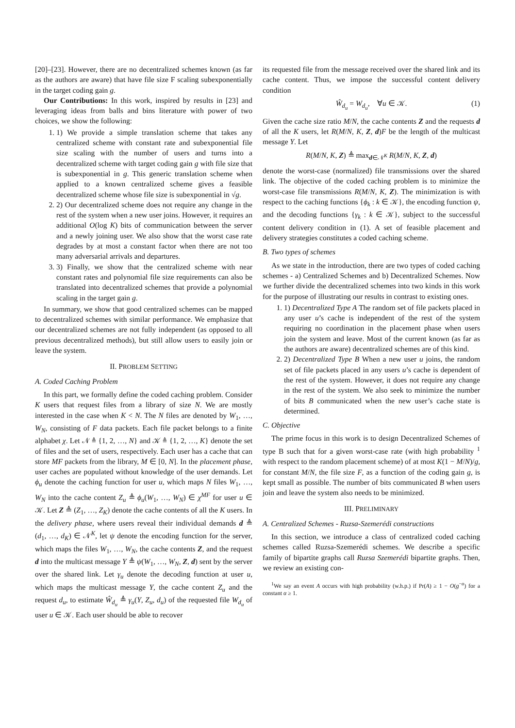[20]–[23]. However, there are no decentralized schemes known (as far as the authors are aware) that have file size F scaling subexponentially in the target coding gain g.
Our Contributions: In this work, inspired by results in [23] and leveraging ideas from balls and bins literature with power of two choices, we show the following:
1. 1) We provide a simple translation scheme that takes any centralized scheme with constant rate and subexponential file size scaling with the number of users and turns into a decentralized scheme with target coding gain g with file size that is subexponential in g. This generic translation scheme when applied to a known centralized scheme gives a feasible decentralized scheme whose file size is subexponential in √g.
2. 2) Our decentralized scheme does not require any change in the rest of the system when a new user joins. However, it requires an additional O(log K) bits of communication between the server and a newly joining user. We also show that the worst case rate degrades by at most a constant factor when there are not too many adversarial arrivals and departures.
3. 3) Finally, we show that the centralized scheme with near constant rates and polynomial file size requirements can also be translated into decentralized schemes that provide a polynomial scaling in the target gain g.
In summary, we show that good centralized schemes can be mapped to decentralized schemes with similar performance. We emphasize that our decentralized schemes are not fully independent (as opposed to all previous decentralized methods), but still allow users to easily join or leave the system.
II. PROBLEM SETTING
A. Coded Caching Problem
In this part, we formally define the coded caching problem. Consider K users that request files from a library of size N. We are mostly interested in the case when K < N. The N files are denoted by W<sub>1</sub>, …, W<sub>N</sub>, consisting of F data packets. Each file packet belongs to a finite alphabet χ. Let 𝒩 ≜ {1, 2, …, N} and 𝒦 ≜ {1, 2, …, K} denote the set of files and the set of users, respectively. Each user has a cache that can store MF packets from the library, M ∈ [0, N]. In the placement phase, user caches are populated without knowledge of the user demands. Let ϕ<sub>u</sub> denote the caching function for user u, which maps N files W<sub>1</sub>, …, W<sub>N</sub> into the cache content Z<sub>u</sub> ≜ ϕ<sub>u</sub>(W<sub>1</sub>, …, W<sub>N</sub>) ∈ χ<sup>MF</sup> for user u ∈ 𝒦. Let Z ≜ (Z<sub>1</sub>, …, Z<sub>K</sub>) denote the cache contents of all the K users. In the delivery phase, where users reveal their individual demands d ≜ (d<sub>1</sub>, …, d<sub>K</sub>) ∈ 𝒩<sup>K</sup>, let ψ denote the encoding function for the server, which maps the files W<sub>1</sub>, …, W<sub>N</sub>, the cache contents Z, and the request d into the multicast message Y ≜ ψ(W<sub>1</sub>, …, W<sub>N</sub>, Z, d) sent by the server over the shared link. Let γ<sub>u</sub> denote the decoding function at user u, which maps the multicast message Y, the cache content Z<sub>u</sub> and the request d<sub>u</sub>, to estimate Ŵ<sub>d<sub>u</sub></sub> ≜ γ<sub>u</sub>(Y, Z<sub>u</sub>, d<sub>u</sub>) of the requested file W<sub>d<sub>u</sub></sub> of user u ∈ 𝒦. Each user should be able to recover
its requested file from the message received over the shared link and its cache content. Thus, we impose the successful content delivery condition
Ŵ<sub>d<sub>u</sub></sub> = W<sub>d<sub>u</sub></sub>, ∀u ∈ 𝒦. (1)
Given the cache size ratio M/N, the cache contents Z and the requests d of all the K users, let R(M/N, K, Z, d)F be the length of the multicast message Y. Let
R(M/N, K, Z) ≜ max<sub>d∈𝒩<sup>K</sup></sub> R(M/N, K, Z, d)
denote the worst-case (normalized) file transmissions over the shared link. The objective of the coded caching problem is to minimize the worst-case file transmissions R(M/N, K, Z). The minimization is with respect to the caching functions {ϕ<sub>k</sub> : k ∈ 𝒦}, the encoding function ψ, and the decoding functions {γ<sub>k</sub> : k ∈ 𝒦}, subject to the successful content delivery condition in (1). A set of feasible placement and delivery strategies constitutes a coded caching scheme.
B. Two types of schemes
As we state in the introduction, there are two types of coded caching schemes - a) Centralized Schemes and b) Decentralized Schemes. Now we further divide the decentralized schemes into two kinds in this work for the purpose of illustrating our results in contrast to existing ones.
1. 1) Decentralized Type A The random set of file packets placed in any user u’s cache is independent of the rest of the system requiring no coordination in the placement phase when users join the system and leave. Most of the current known (as far as the authors are aware) decentralized schemes are of this kind.
2. 2) Decentralized Type B When a new user u joins, the random set of file packets placed in any users u’s cache is dependent of the rest of the system. However, it does not require any change in the rest of the system. We also seek to minimize the number of bits B communicated when the new user’s cache state is determined.
C. Objective
The prime focus in this work is to design Decentralized Schemes of type B such that for a given worst-case rate (with high probability <sup>1</sup> with respect to the random placement scheme) of at most K(1 − M/N)/g, for constant M/N, the file size F, as a function of the coding gain g, is kept small as possible. The number of bits communicated B when users join and leave the system also needs to be minimized.
III. PRELIMINARY
A. Centralized Schemes - Ruzsa-Szemerédi constructions
In this section, we introduce a class of centralized coded caching schemes called Ruzsa-Szemerédi schemes. We describe a specific family of bipartite graphs call Ruzsa Szemerédi bipartite graphs. Then, we review an existing con-
<sup>1</sup> We say an event A occurs with high probability (w.h.p.) if Pr(A) ≥ 1 − O(g<sup>−α</sup>) for a constant α ≥ 1.